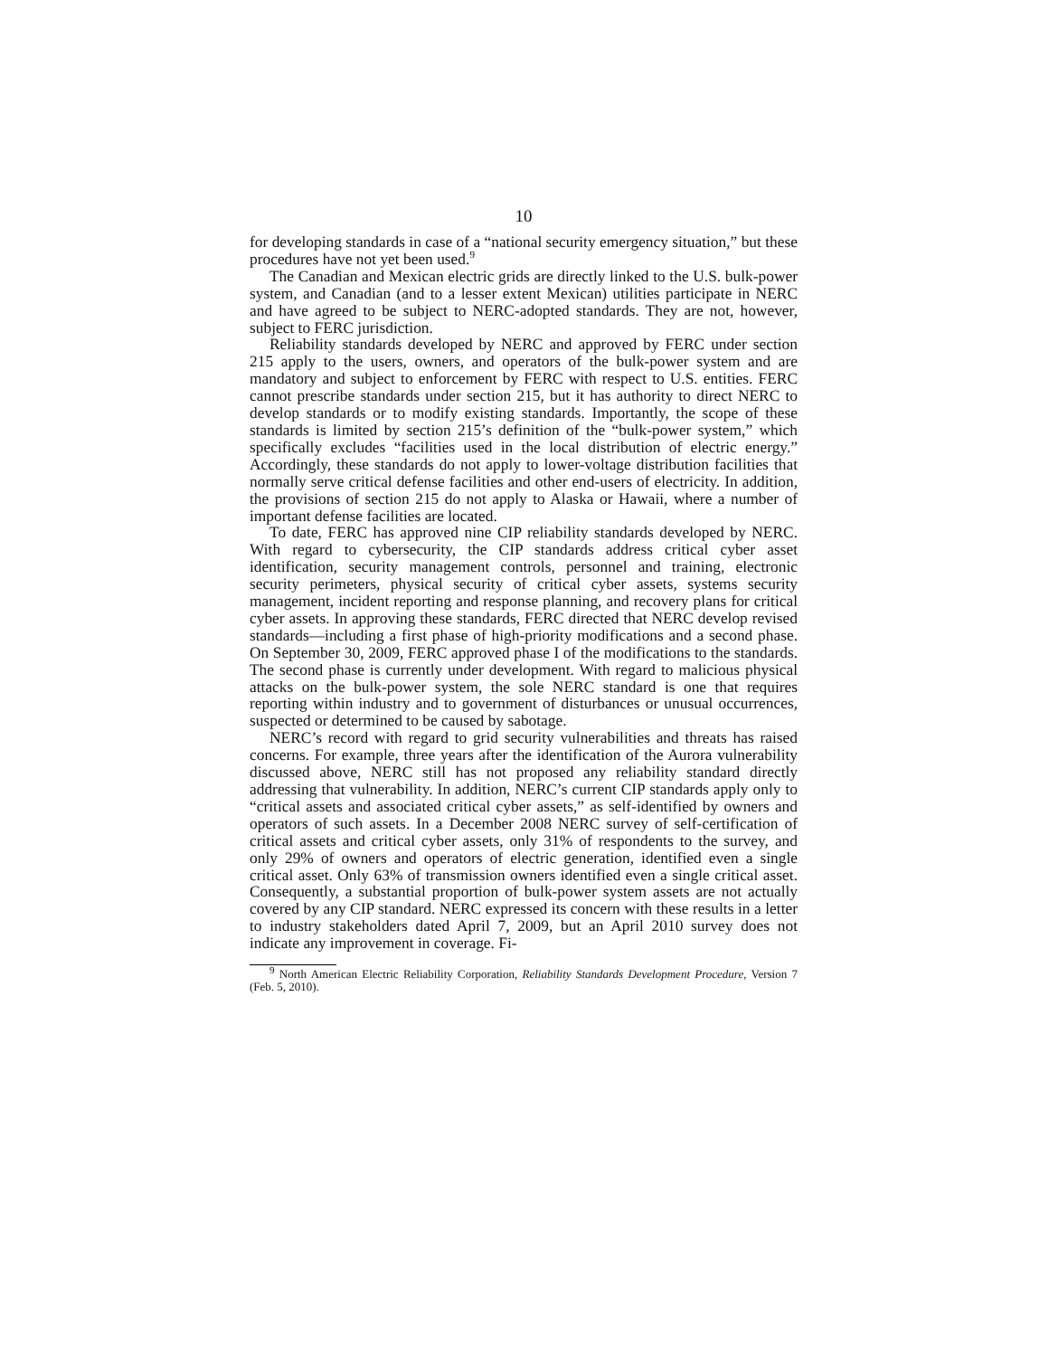10
for developing standards in case of a “national security emergency situation,” but these procedures have not yet been used.<sup>9</sup>
The Canadian and Mexican electric grids are directly linked to the U.S. bulk-power system, and Canadian (and to a lesser extent Mexican) utilities participate in NERC and have agreed to be subject to NERC-adopted standards. They are not, however, subject to FERC jurisdiction.
Reliability standards developed by NERC and approved by FERC under section 215 apply to the users, owners, and operators of the bulk-power system and are mandatory and subject to enforcement by FERC with respect to U.S. entities. FERC cannot prescribe standards under section 215, but it has authority to direct NERC to develop standards or to modify existing standards. Importantly, the scope of these standards is limited by section 215’s definition of the “bulk-power system,” which specifically excludes “facilities used in the local distribution of electric energy.” Accordingly, these standards do not apply to lower-voltage distribution facilities that normally serve critical defense facilities and other end-users of electricity. In addition, the provisions of section 215 do not apply to Alaska or Hawaii, where a number of important defense facilities are located.
To date, FERC has approved nine CIP reliability standards developed by NERC. With regard to cybersecurity, the CIP standards address critical cyber asset identification, security management controls, personnel and training, electronic security perimeters, physical security of critical cyber assets, systems security management, incident reporting and response planning, and recovery plans for critical cyber assets. In approving these standards, FERC directed that NERC develop revised standards—including a first phase of high-priority modifications and a second phase. On September 30, 2009, FERC approved phase I of the modifications to the standards. The second phase is currently under development. With regard to malicious physical attacks on the bulk-power system, the sole NERC standard is one that requires reporting within industry and to government of disturbances or unusual occurrences, suspected or determined to be caused by sabotage.
NERC’s record with regard to grid security vulnerabilities and threats has raised concerns. For example, three years after the identification of the Aurora vulnerability discussed above, NERC still has not proposed any reliability standard directly addressing that vulnerability. In addition, NERC’s current CIP standards apply only to “critical assets and associated critical cyber assets,” as self-identified by owners and operators of such assets. In a December 2008 NERC survey of self-certification of critical assets and critical cyber assets, only 31% of respondents to the survey, and only 29% of owners and operators of electric generation, identified even a single critical asset. Only 63% of transmission owners identified even a single critical asset. Consequently, a substantial proportion of bulk-power system assets are not actually covered by any CIP standard. NERC expressed its concern with these results in a letter to industry stakeholders dated April 7, 2009, but an April 2010 survey does not indicate any improvement in coverage. Fi-
<sup>9</sup> North American Electric Reliability Corporation, Reliability Standards Development Procedure, Version 7 (Feb. 5, 2010).